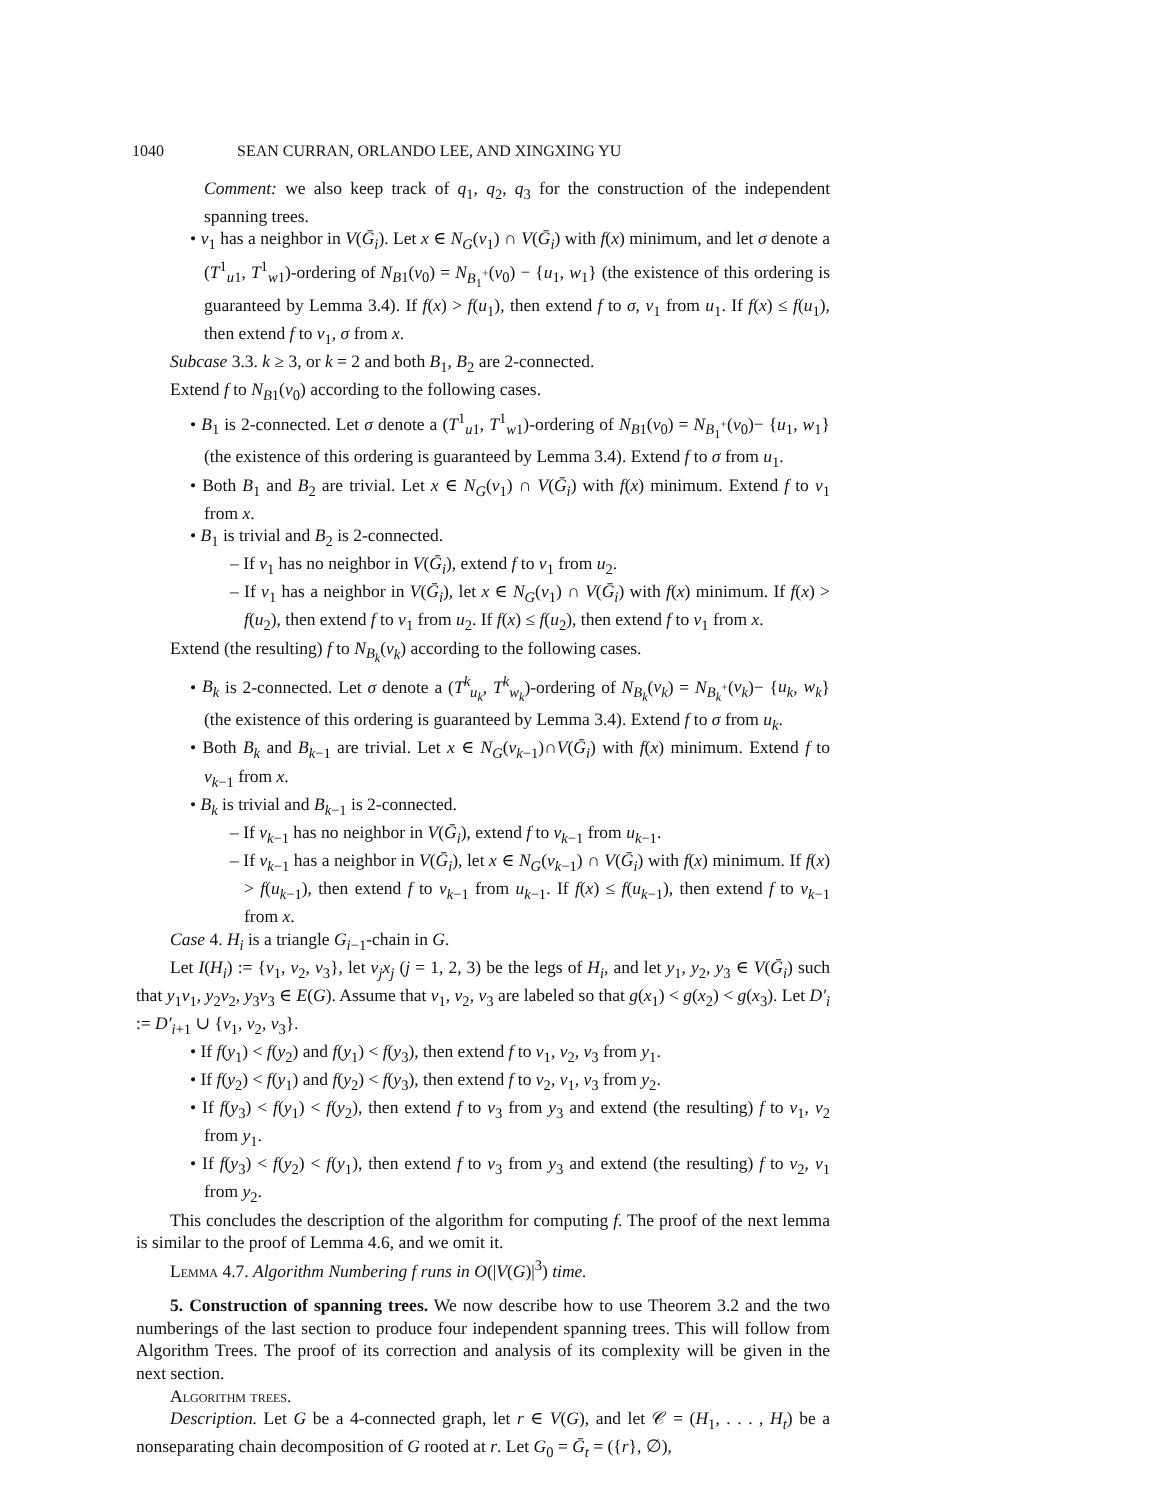1040 SEAN CURRAN, ORLANDO LEE, AND XINGXING YU
Comment: we also keep track of q<sub>1</sub>, q<sub>2</sub>, q<sub>3</sub> for the construction of the independent spanning trees.
• v<sub>1</sub> has a neighbor in V(Ḡ<sub>i</sub>). Let x ∈ N<sub>G</sub>(v<sub>1</sub>) ∩ V(Ḡ<sub>i</sub>) with f(x) minimum, and let σ denote a (T<sup>1</sup><sub>u1</sub>, T<sup>1</sup><sub>w1</sub>)-ordering of N<sub>B1</sub>(v<sub>0</sub>) = N<sub>B<sub>1</sub><sup>+</sup></sub>(v<sub>0</sub>) − {u<sub>1</sub>, w<sub>1</sub>} (the existence of this ordering is guaranteed by Lemma 3.4). If f(x) > f(u<sub>1</sub>), then extend f to σ, v<sub>1</sub> from u<sub>1</sub>. If f(x) ≤ f(u<sub>1</sub>), then extend f to v<sub>1</sub>, σ from x.
Subcase 3.3. k ≥ 3, or k = 2 and both B<sub>1</sub>, B<sub>2</sub> are 2-connected.
Extend f to N<sub>B1</sub>(v<sub>0</sub>) according to the following cases.
• B<sub>1</sub> is 2-connected. Let σ denote a (T<sup>1</sup><sub>u1</sub>, T<sup>1</sup><sub>w1</sub>)-ordering of N<sub>B1</sub>(v<sub>0</sub>) = N<sub>B<sub>1</sub><sup>+</sup></sub>(v<sub>0</sub>)− {u<sub>1</sub>, w<sub>1</sub>} (the existence of this ordering is guaranteed by Lemma 3.4). Extend f to σ from u<sub>1</sub>.
• Both B<sub>1</sub> and B<sub>2</sub> are trivial. Let x ∈ N<sub>G</sub>(v<sub>1</sub>) ∩ V(Ḡ<sub>i</sub>) with f(x) minimum. Extend f to v<sub>1</sub> from x.
• B<sub>1</sub> is trivial and B<sub>2</sub> is 2-connected.
– If v<sub>1</sub> has no neighbor in V(Ḡ<sub>i</sub>), extend f to v<sub>1</sub> from u<sub>2</sub>.
– If v<sub>1</sub> has a neighbor in V(Ḡ<sub>i</sub>), let x ∈ N<sub>G</sub>(v<sub>1</sub>) ∩ V(Ḡ<sub>i</sub>) with f(x) minimum. If f(x) > f(u<sub>2</sub>), then extend f to v<sub>1</sub> from u<sub>2</sub>. If f(x) ≤ f(u<sub>2</sub>), then extend f to v<sub>1</sub> from x.
Extend (the resulting) f to N<sub>B<sub>k</sub></sub>(v<sub>k</sub>) according to the following cases.
• B<sub>k</sub> is 2-connected. Let σ denote a (T<sup>k</sup><sub>u<sub>k</sub></sub>, T<sup>k</sup><sub>w<sub>k</sub></sub>)-ordering of N<sub>B<sub>k</sub></sub>(v<sub>k</sub>) = N<sub>B<sub>k</sub><sup>+</sup></sub>(v<sub>k</sub>)− {u<sub>k</sub>, w<sub>k</sub>} (the existence of this ordering is guaranteed by Lemma 3.4). Extend f to σ from u<sub>k</sub>.
• Both B<sub>k</sub> and B<sub>k−1</sub> are trivial. Let x ∈ N<sub>G</sub>(v<sub>k−1</sub>)∩V(Ḡ<sub>i</sub>) with f(x) minimum. Extend f to v<sub>k−1</sub> from x.
• B<sub>k</sub> is trivial and B<sub>k−1</sub> is 2-connected.
– If v<sub>k−1</sub> has no neighbor in V(Ḡ<sub>i</sub>), extend f to v<sub>k−1</sub> from u<sub>k−1</sub>.
– If v<sub>k−1</sub> has a neighbor in V(Ḡ<sub>i</sub>), let x ∈ N<sub>G</sub>(v<sub>k−1</sub>) ∩ V(Ḡ<sub>i</sub>) with f(x) minimum. If f(x) > f(u<sub>k−1</sub>), then extend f to v<sub>k−1</sub> from u<sub>k−1</sub>. If f(x) ≤ f(u<sub>k−1</sub>), then extend f to v<sub>k−1</sub> from x.
Case 4. H<sub>i</sub> is a triangle G<sub>i−1</sub>-chain in G.
Let I(H<sub>i</sub>) := {v<sub>1</sub>, v<sub>2</sub>, v<sub>3</sub>}, let v<sub>j</sub>x<sub>j</sub> (j = 1, 2, 3) be the legs of H<sub>i</sub>, and let y<sub>1</sub>, y<sub>2</sub>, y<sub>3</sub> ∈ V(Ḡ<sub>i</sub>) such that y<sub>1</sub>v<sub>1</sub>, y<sub>2</sub>v<sub>2</sub>, y<sub>3</sub>v<sub>3</sub> ∈ E(G). Assume that v<sub>1</sub>, v<sub>2</sub>, v<sub>3</sub> are labeled so that g(x<sub>1</sub>) < g(x<sub>2</sub>) < g(x<sub>3</sub>). Let D′<sub>i</sub> := D′<sub>i+1</sub> ∪ {v<sub>1</sub>, v<sub>2</sub>, v<sub>3</sub>}.
• If f(y<sub>1</sub>) < f(y<sub>2</sub>) and f(y<sub>1</sub>) < f(y<sub>3</sub>), then extend f to v<sub>1</sub>, v<sub>2</sub>, v<sub>3</sub> from y<sub>1</sub>.
• If f(y<sub>2</sub>) < f(y<sub>1</sub>) and f(y<sub>2</sub>) < f(y<sub>3</sub>), then extend f to v<sub>2</sub>, v<sub>1</sub>, v<sub>3</sub> from y<sub>2</sub>.
• If f(y<sub>3</sub>) < f(y<sub>1</sub>) < f(y<sub>2</sub>), then extend f to v<sub>3</sub> from y<sub>3</sub> and extend (the resulting) f to v<sub>1</sub>, v<sub>2</sub> from y<sub>1</sub>.
• If f(y<sub>3</sub>) < f(y<sub>2</sub>) < f(y<sub>1</sub>), then extend f to v<sub>3</sub> from y<sub>3</sub> and extend (the resulting) f to v<sub>2</sub>, v<sub>1</sub> from y<sub>2</sub>.
This concludes the description of the algorithm for computing f. The proof of the next lemma is similar to the proof of Lemma 4.6, and we omit it.
Lemma 4.7. Algorithm Numbering f runs in O(|V(G)|<sup>3</sup>) time.
5. Construction of spanning trees. We now describe how to use Theorem 3.2 and the two numberings of the last section to produce four independent spanning trees. This will follow from Algorithm Trees. The proof of its correction and analysis of its complexity will be given in the next section.
Algorithm trees.
Description. Let G be a 4-connected graph, let r ∈ V(G), and let 𝒞 = (H<sub>1</sub>, . . . , H<sub>t</sub>) be a nonseparating chain decomposition of G rooted at r. Let G<sub>0</sub> = Ḡ<sub>t</sub> = ({r}, ∅),